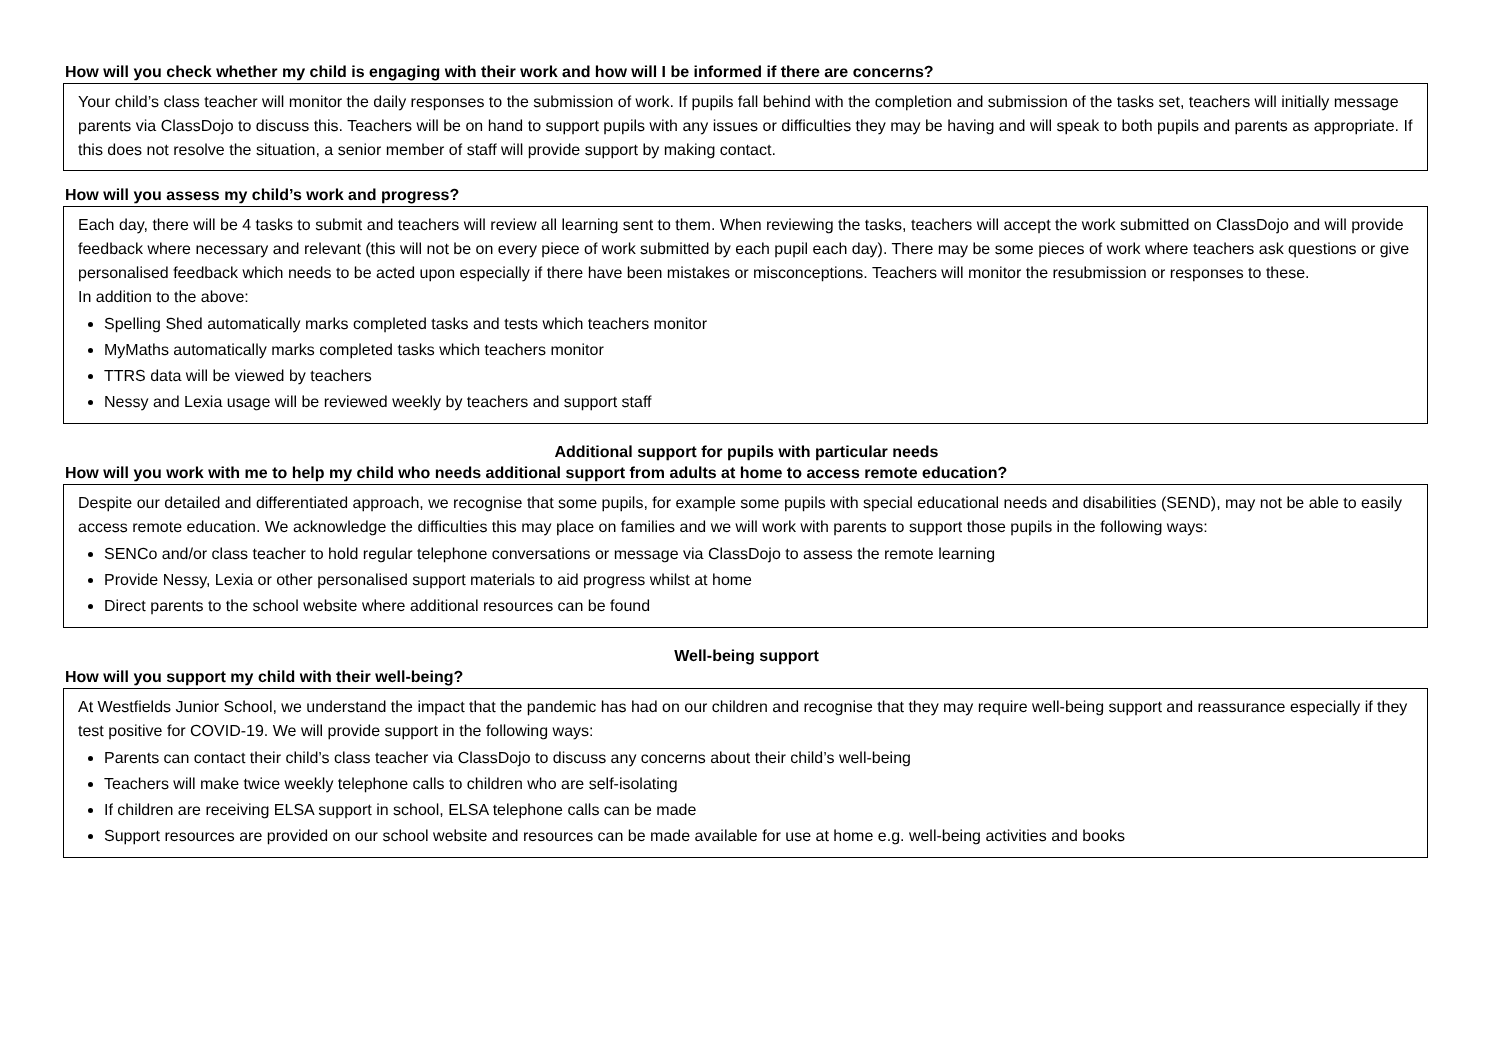How will you check whether my child is engaging with their work and how will I be informed if there are concerns?
Your child’s class teacher will monitor the daily responses to the submission of work. If pupils fall behind with the completion and submission of the tasks set, teachers will initially message parents via ClassDojo to discuss this. Teachers will be on hand to support pupils with any issues or difficulties they may be having and will speak to both pupils and parents as appropriate. If this does not resolve the situation, a senior member of staff will provide support by making contact.
How will you assess my child’s work and progress?
Each day, there will be 4 tasks to submit and teachers will review all learning sent to them. When reviewing the tasks, teachers will accept the work submitted on ClassDojo and will provide feedback where necessary and relevant (this will not be on every piece of work submitted by each pupil each day). There may be some pieces of work where teachers ask questions or give personalised feedback which needs to be acted upon especially if there have been mistakes or misconceptions. Teachers will monitor the resubmission or responses to these.
In addition to the above:
Spelling Shed automatically marks completed tasks and tests which teachers monitor
MyMaths automatically marks completed tasks which teachers monitor
TTRS data will be viewed by teachers
Nessy and Lexia usage will be reviewed weekly by teachers and support staff
Additional support for pupils with particular needs
How will you work with me to help my child who needs additional support from adults at home to access remote education?
Despite our detailed and differentiated approach, we recognise that some pupils, for example some pupils with special educational needs and disabilities (SEND), may not be able to easily access remote education. We acknowledge the difficulties this may place on families and we will work with parents to support those pupils in the following ways:
SENCo and/or class teacher to hold regular telephone conversations or message via ClassDojo to assess the remote learning
Provide Nessy, Lexia or other personalised support materials to aid progress whilst at home
Direct parents to the school website where additional resources can be found
Well-being support
How will you support my child with their well-being?
At Westfields Junior School, we understand the impact that the pandemic has had on our children and recognise that they may require well-being support and reassurance especially if they test positive for COVID-19. We will provide support in the following ways:
Parents can contact their child’s class teacher via ClassDojo to discuss any concerns about their child’s well-being
Teachers will make twice weekly telephone calls to children who are self-isolating
If children are receiving ELSA support in school, ELSA telephone calls can be made
Support resources are provided on our school website and resources can be made available for use at home e.g. well-being activities and books